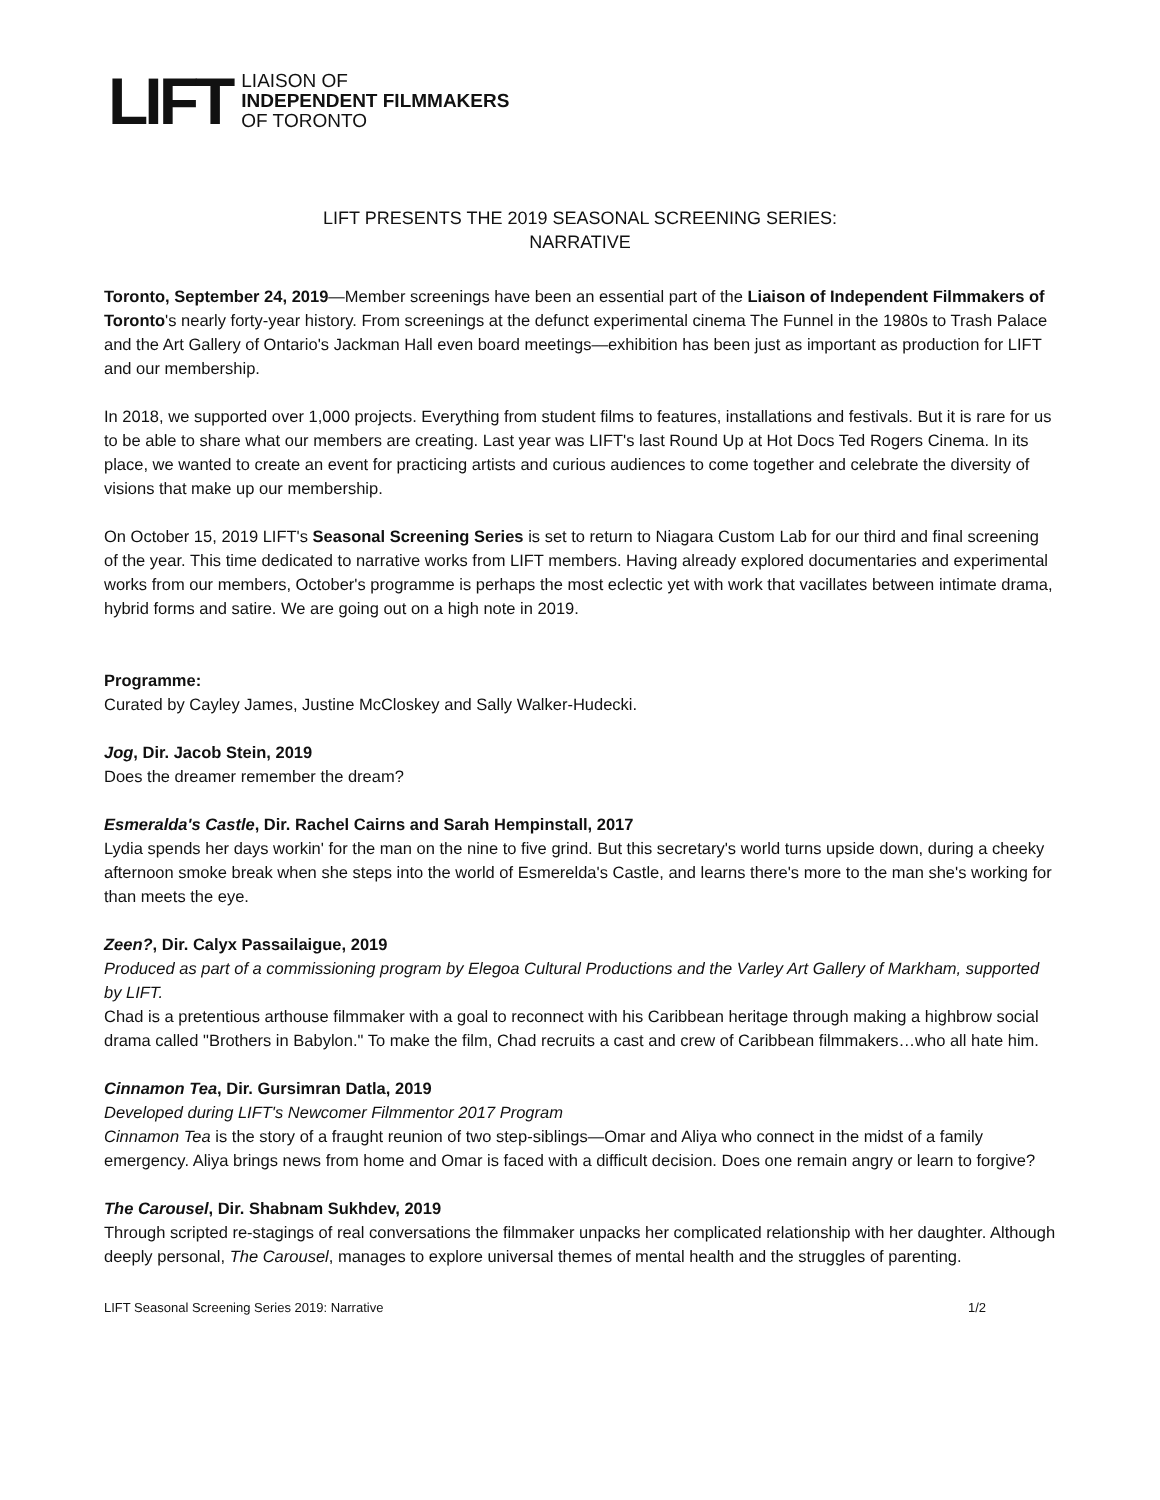LIFT
LIAISON OF
INDEPENDENT FILMMAKERS
OF TORONTO
LIFT PRESENTS THE 2019 SEASONAL SCREENING SERIES:
NARRATIVE
Toronto, September 24, 2019—Member screenings have been an essential part of the Liaison of Independent Filmmakers of Toronto's nearly forty-year history. From screenings at the defunct experimental cinema The Funnel in the 1980s to Trash Palace and the Art Gallery of Ontario's Jackman Hall even board meetings—exhibition has been just as important as production for LIFT and our membership.
In 2018, we supported over 1,000 projects. Everything from student films to features, installations and festivals. But it is rare for us to be able to share what our members are creating. Last year was LIFT's last Round Up at Hot Docs Ted Rogers Cinema. In its place, we wanted to create an event for practicing artists and curious audiences to come together and celebrate the diversity of visions that make up our membership.
On October 15, 2019 LIFT's Seasonal Screening Series is set to return to Niagara Custom Lab for our third and final screening of the year. This time dedicated to narrative works from LIFT members. Having already explored documentaries and experimental works from our members, October's programme is perhaps the most eclectic yet with work that vacillates between intimate drama, hybrid forms and satire. We are going out on a high note in 2019.
Programme:
Curated by Cayley James, Justine McCloskey and Sally Walker-Hudecki.
Jog, Dir. Jacob Stein, 2019
Does the dreamer remember the dream?
Esmeralda's Castle, Dir. Rachel Cairns and Sarah Hempinstall, 2017
Lydia spends her days workin' for the man on the nine to five grind. But this secretary's world turns upside down, during a cheeky afternoon smoke break when she steps into the world of Esmerelda's Castle, and learns there's more to the man she's working for than meets the eye.
Zeen?, Dir. Calyx Passailaigue, 2019
Produced as part of a commissioning program by Elegoa Cultural Productions and the Varley Art Gallery of Markham, supported by LIFT.
Chad is a pretentious arthouse filmmaker with a goal to reconnect with his Caribbean heritage through making a highbrow social drama called "Brothers in Babylon." To make the film, Chad recruits a cast and crew of Caribbean filmmakers…who all hate him.
Cinnamon Tea, Dir. Gursimran Datla, 2019
Developed during LIFT's Newcomer Filmmentor 2017 Program
Cinnamon Tea is the story of a fraught reunion of two step-siblings—Omar and Aliya who connect in the midst of a family emergency. Aliya brings news from home and Omar is faced with a difficult decision. Does one remain angry or learn to forgive?
The Carousel, Dir. Shabnam Sukhdev, 2019
Through scripted re-stagings of real conversations the filmmaker unpacks her complicated relationship with her daughter. Although deeply personal, The Carousel, manages to explore universal themes of mental health and the struggles of parenting.
LIFT Seasonal Screening Series 2019: Narrative 1/2